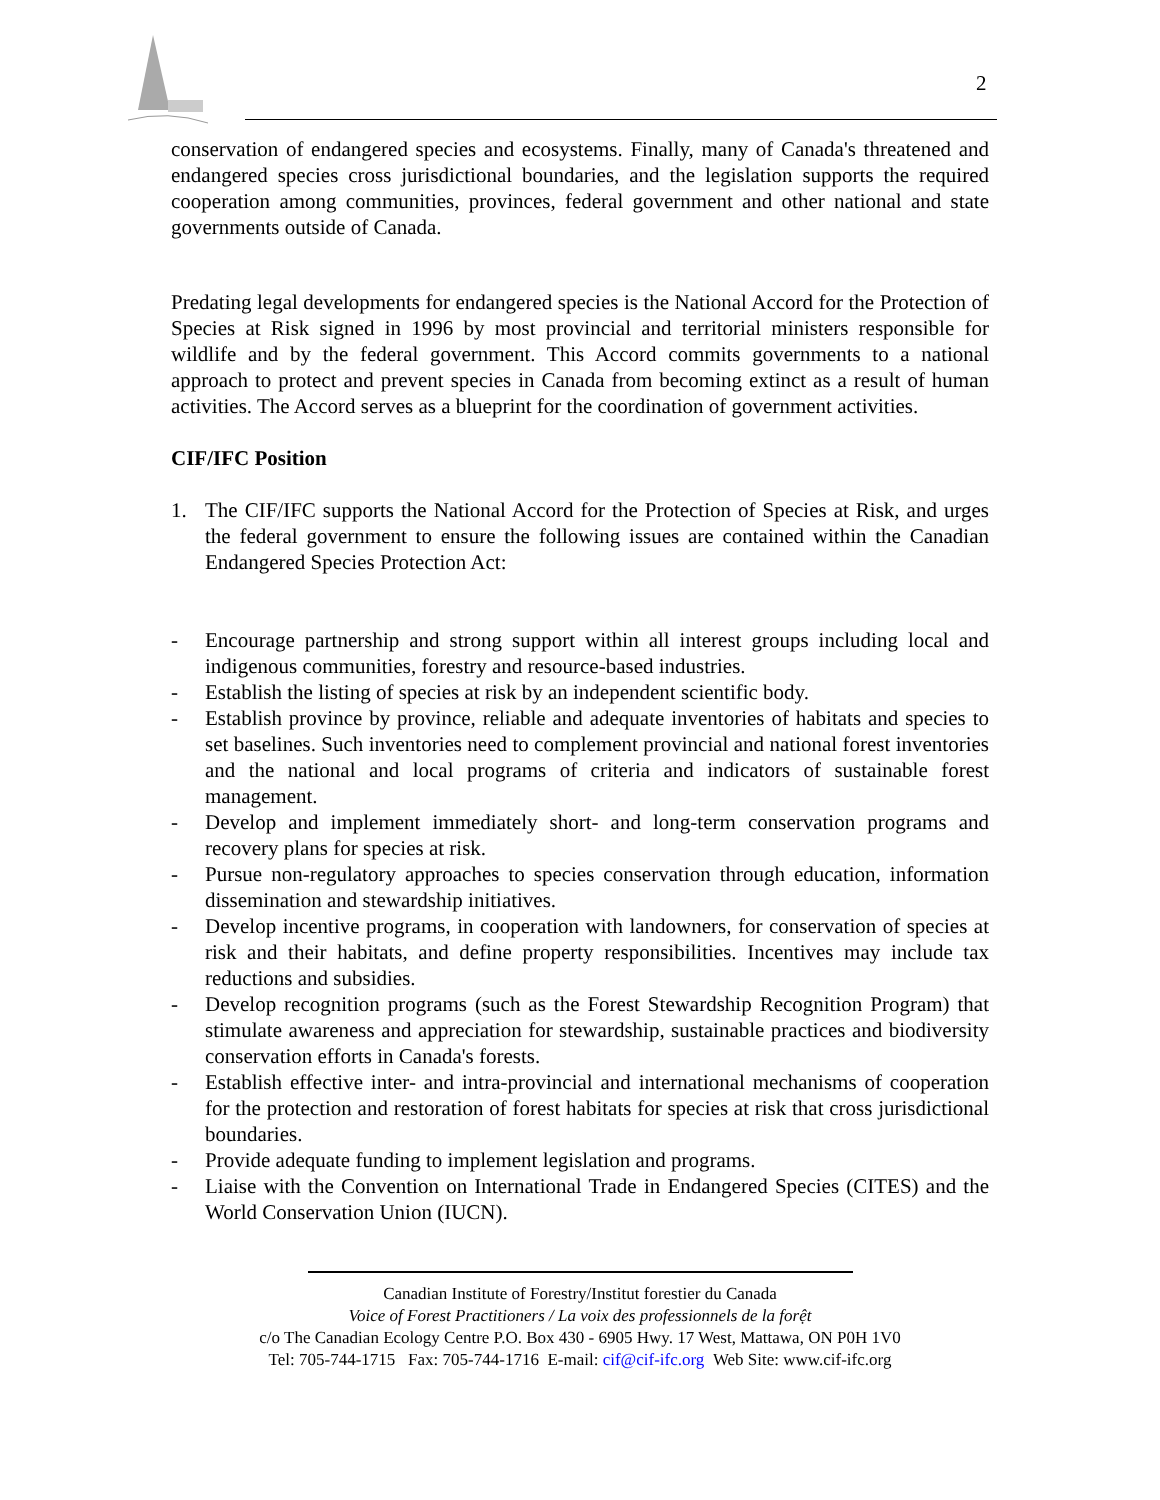2
conservation of endangered species and ecosystems. Finally, many of Canada's threatened and endangered species cross jurisdictional boundaries, and the legislation supports the required cooperation among communities, provinces, federal government and other national and state governments outside of Canada.
Predating legal developments for endangered species is the National Accord for the Protection of Species at Risk signed in 1996 by most provincial and territorial ministers responsible for wildlife and by the federal government. This Accord commits governments to a national approach to protect and prevent species in Canada from becoming extinct as a result of human activities. The Accord serves as a blueprint for the coordination of government activities.
CIF/IFC Position
1. The CIF/IFC supports the National Accord for the Protection of Species at Risk, and urges the federal government to ensure the following issues are contained within the Canadian Endangered Species Protection Act:
- Encourage partnership and strong support within all interest groups including local and indigenous communities, forestry and resource-based industries.
- Establish the listing of species at risk by an independent scientific body.
- Establish province by province, reliable and adequate inventories of habitats and species to set baselines. Such inventories need to complement provincial and national forest inventories and the national and local programs of criteria and indicators of sustainable forest management.
- Develop and implement immediately short- and long-term conservation programs and recovery plans for species at risk.
- Pursue non-regulatory approaches to species conservation through education, information dissemination and stewardship initiatives.
- Develop incentive programs, in cooperation with landowners, for conservation of species at risk and their habitats, and define property responsibilities. Incentives may include tax reductions and subsidies.
- Develop recognition programs (such as the Forest Stewardship Recognition Program) that stimulate awareness and appreciation for stewardship, sustainable practices and biodiversity conservation efforts in Canada's forests.
- Establish effective inter- and intra-provincial and international mechanisms of cooperation for the protection and restoration of forest habitats for species at risk that cross jurisdictional boundaries.
- Provide adequate funding to implement legislation and programs.
- Liaise with the Convention on International Trade in Endangered Species (CITES) and the World Conservation Union (IUCN).
Canadian Institute of Forestry/Institut forestier du Canada
Voice of Forest Practitioners / La voix des professionnels de la forệt
c/o The Canadian Ecology Centre P.O. Box 430 - 6905 Hwy. 17 West, Mattawa, ON P0H 1V0
Tel: 705-744-1715 Fax: 705-744-1716 E-mail: cif@cif-ifc.org Web Site: www.cif-ifc.org